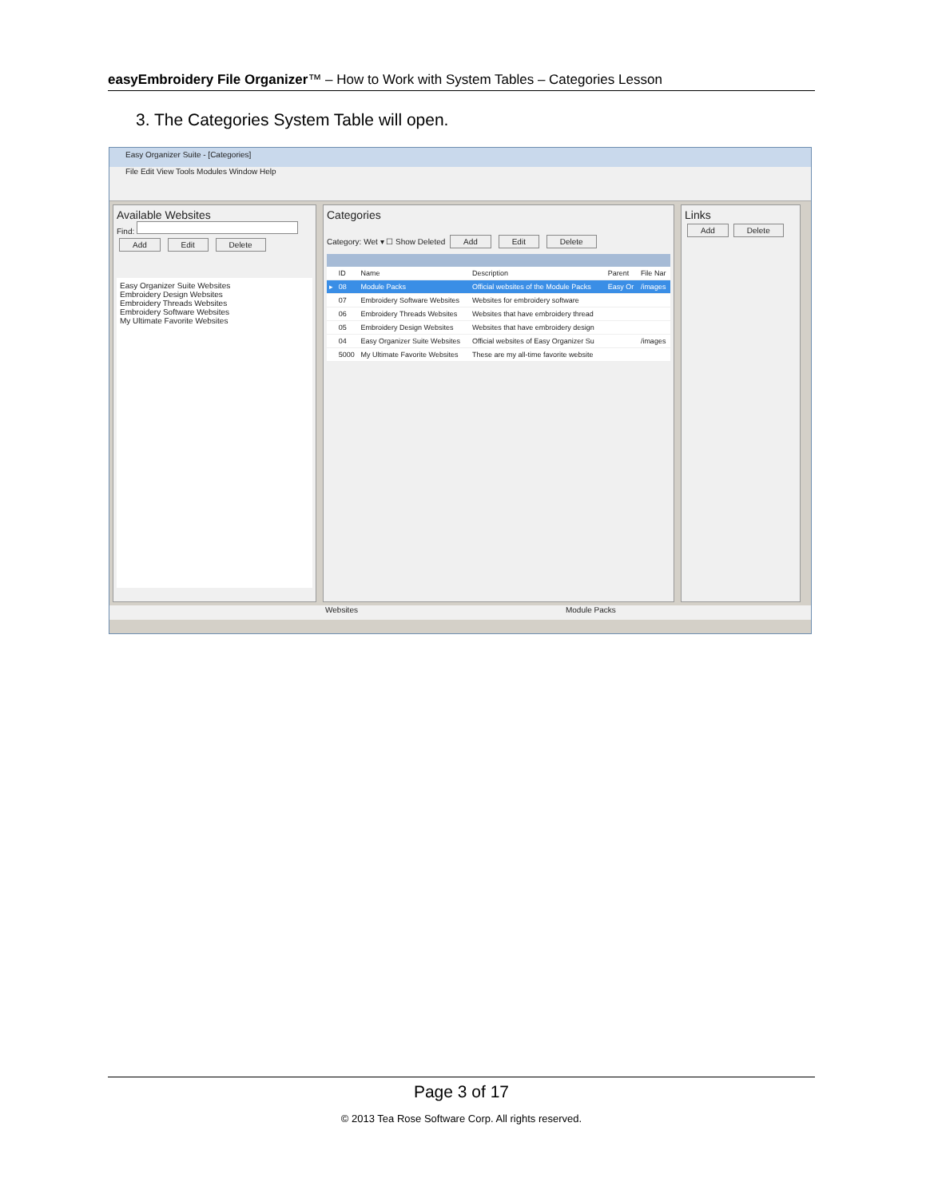easyEmbroidery File Organizer™ – How to Work with System Tables – Categories Lesson
3. The Categories System Table will open.
Easy Organizer Suite - [Categories]
File Edit View Tools Modules Window Help
Available Websites
Find:
Add Edit Delete
Easy Organizer Suite Websites
Embroidery Design Websites
Embroidery Threads Websites
Embroidery Software Websites
My Ultimate Favorite Websites
Categories
Category: Wet ▾ ☐ Show Deleted Add Edit Delete
| | ID | Name | Description | Parent | File Nar |
| --- | --- | --- | --- | --- | --- |
| ▸ | 08 | Module Packs | Official websites of the Module Packs | Easy Or | /images |
| | 07 | Embroidery Software Websites | Websites for embroidery software | | |
| | 06 | Embroidery Threads Websites | Websites that have embroidery thread | | |
| | 05 | Embroidery Design Websites | Websites that have embroidery design | | |
| | 04 | Easy Organizer Suite Websites | Official websites of Easy Organizer Su | | /images |
| | 5000 | My Ultimate Favorite Websites | These are my all-time favorite website | | |
Links
Add Delete
Websites Module Packs
Page 3 of 17
© 2013 Tea Rose Software Corp. All rights reserved.